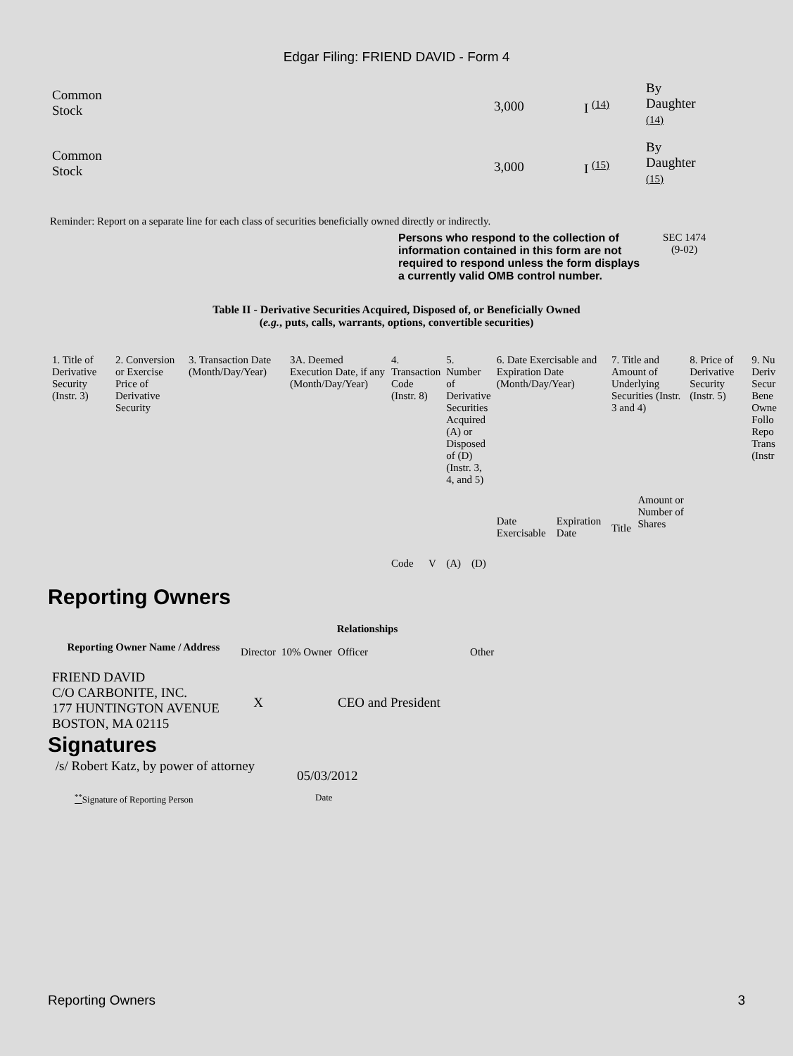Edgar Filing: FRIEND DAVID - Form 4
| Common Stock | 3,000 | I <sup>(14)</sup> | By Daughter (14) |
| Common Stock | 3,000 | I <sup>(15)</sup> | By Daughter (15) |
Reminder: Report on a separate line for each class of securities beneficially owned directly or indirectly.
Persons who respond to the collection of information contained in this form are not required to respond unless the form displays a currently valid OMB control number.
SEC 1474
(9-02)
Table II - Derivative Securities Acquired, Disposed of, or Beneficially Owned
(e.g., puts, calls, warrants, options, convertible securities)
| 1. Title of Derivative Security (Instr. 3) | 2. Conversion or Exercise Price of Derivative Security | 3. Transaction Date (Month/Day/Year) | 3A. Deemed Execution Date, if any (Month/Day/Year) | 4. Transaction Code (Instr. 8) | | 5. Number of Derivative Securities Acquired (A) or Disposed of (D) (Instr. 3, 4, and 5) | | 6. Date Exercisable and Expiration Date (Month/Day/Year) | | 7. Title and Amount of Underlying Securities (Instr. 3 and 4) | | 8. Price of Derivative Security (Instr. 5) | 9. Nu Deriv Secur Bene Owne Follo Repo Trans (Instr |
| | | | | Code | V | (A) | (D) | Date Exercisable | Expiration Date | Title | Amount or Number of Shares | | |
Reporting Owners
| Reporting Owner Name / Address | Relationships | | | |
| --- | --- | --- | --- | --- |
| | Director | 10% Owner | Officer | Other |
| FRIEND DAVID C/O CARBONITE, INC. 177 HUNTINGTON AVENUE BOSTON, MA 02115 | X | | CEO and President | |
Signatures
| /s/ Robert Katz, by power of attorney | 05/03/2012 |
| <sup>**</sup> Signature of Reporting Person | Date |
Reporting Owners 3